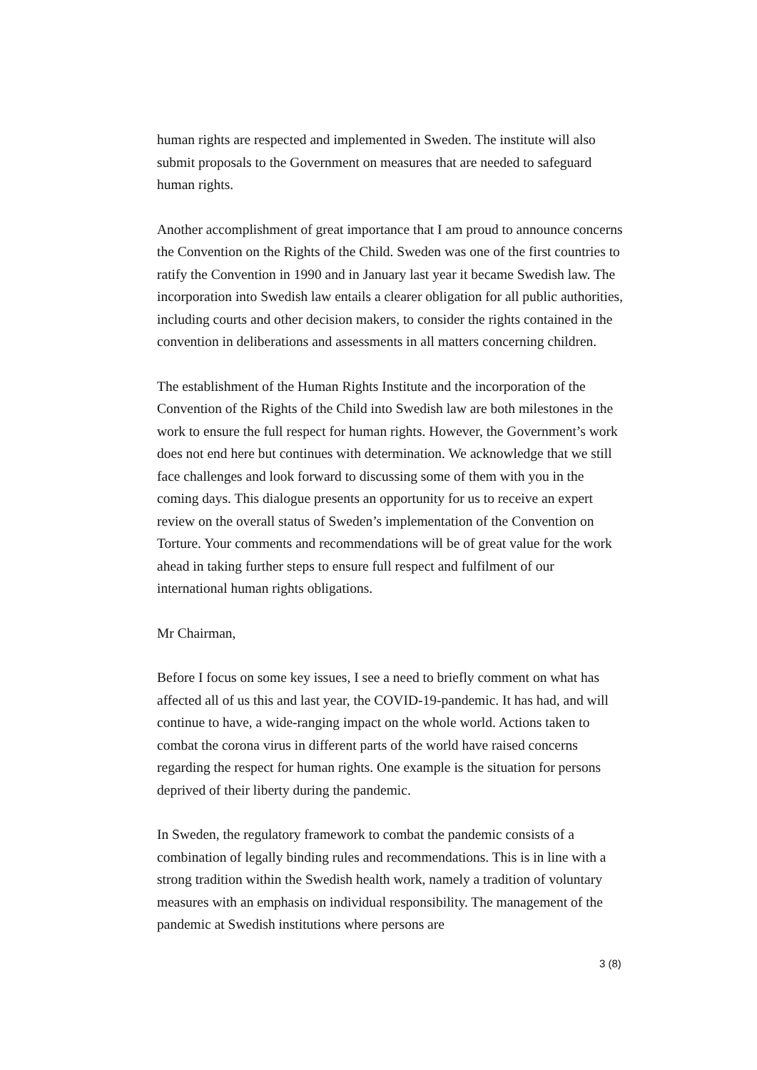human rights are respected and implemented in Sweden. The institute will also submit proposals to the Government on measures that are needed to safeguard human rights.
Another accomplishment of great importance that I am proud to announce concerns the Convention on the Rights of the Child. Sweden was one of the first countries to ratify the Convention in 1990 and in January last year it became Swedish law. The incorporation into Swedish law entails a clearer obligation for all public authorities, including courts and other decision makers, to consider the rights contained in the convention in deliberations and assessments in all matters concerning children.
The establishment of the Human Rights Institute and the incorporation of the Convention of the Rights of the Child into Swedish law are both milestones in the work to ensure the full respect for human rights. However, the Government’s work does not end here but continues with determination. We acknowledge that we still face challenges and look forward to discussing some of them with you in the coming days. This dialogue presents an opportunity for us to receive an expert review on the overall status of Sweden’s implementation of the Convention on Torture. Your comments and recommendations will be of great value for the work ahead in taking further steps to ensure full respect and fulfilment of our international human rights obligations.
Mr Chairman,
Before I focus on some key issues, I see a need to briefly comment on what has affected all of us this and last year, the COVID-19-pandemic. It has had, and will continue to have, a wide-ranging impact on the whole world. Actions taken to combat the corona virus in different parts of the world have raised concerns regarding the respect for human rights. One example is the situation for persons deprived of their liberty during the pandemic.
In Sweden, the regulatory framework to combat the pandemic consists of a combination of legally binding rules and recommendations. This is in line with a strong tradition within the Swedish health work, namely a tradition of voluntary measures with an emphasis on individual responsibility. The management of the pandemic at Swedish institutions where persons are
3 (8)